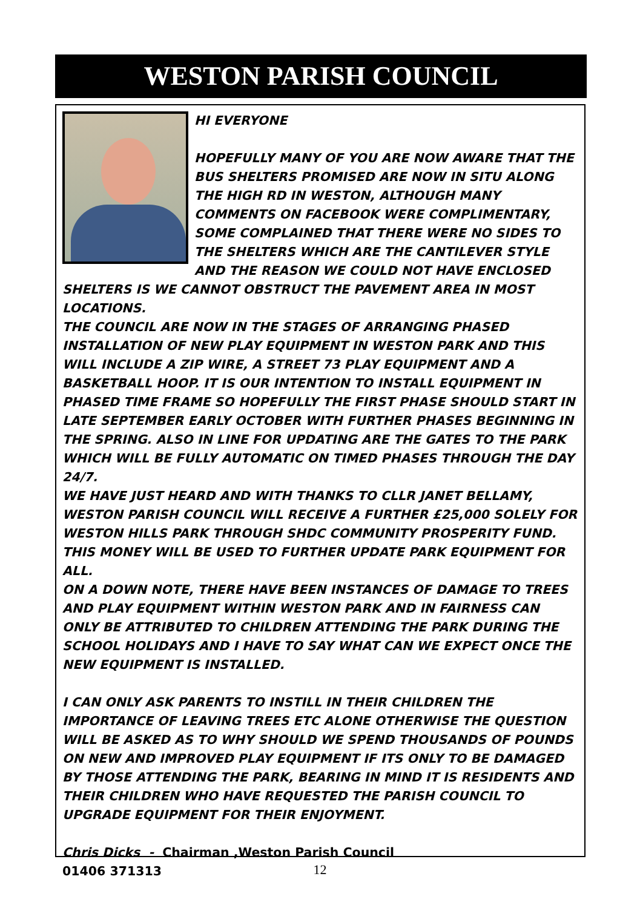WESTON PARISH COUNCIL
HI EVERYONE
HOPEFULLY MANY OF YOU ARE NOW AWARE THAT THE BUS SHELTERS PROMISED ARE NOW IN SITU ALONG THE HIGH RD IN WESTON, ALTHOUGH MANY COMMENTS ON FACEBOOK WERE COMPLIMENTARY, SOME COMPLAINED THAT THERE WERE NO SIDES TO THE SHELTERS WHICH ARE THE CANTILEVER STYLE AND THE REASON WE COULD NOT HAVE ENCLOSED SHELTERS IS WE CANNOT OBSTRUCT THE PAVEMENT AREA IN MOST LOCATIONS.
THE COUNCIL ARE NOW IN THE STAGES OF ARRANGING PHASED INSTALLATION OF NEW PLAY EQUIPMENT IN WESTON PARK AND THIS WILL INCLUDE A ZIP WIRE, A STREET 73 PLAY EQUIPMENT AND A BASKETBALL HOOP. IT IS OUR INTENTION TO INSTALL EQUIPMENT IN PHASED TIME FRAME SO HOPEFULLY THE FIRST PHASE SHOULD START IN LATE SEPTEMBER EARLY OCTOBER WITH FURTHER PHASES BEGINNING IN THE SPRING. ALSO IN LINE FOR UPDATING ARE THE GATES TO THE PARK WHICH WILL BE FULLY AUTOMATIC ON TIMED PHASES THROUGH THE DAY 24/7.
WE HAVE JUST HEARD AND WITH THANKS TO CLLR JANET BELLAMY, WESTON PARISH COUNCIL WILL RECEIVE A FURTHER £25,000 SOLELY FOR WESTON HILLS PARK THROUGH SHDC COMMUNITY PROSPERITY FUND. THIS MONEY WILL BE USED TO FURTHER UPDATE PARK EQUIPMENT FOR ALL.
ON A DOWN NOTE, THERE HAVE BEEN INSTANCES OF DAMAGE TO TREES AND PLAY EQUIPMENT WITHIN WESTON PARK AND IN FAIRNESS CAN ONLY BE ATTRIBUTED TO CHILDREN ATTENDING THE PARK DURING THE SCHOOL HOLIDAYS AND I HAVE TO SAY WHAT CAN WE EXPECT ONCE THE NEW EQUIPMENT IS INSTALLED.
I CAN ONLY ASK PARENTS TO INSTILL IN THEIR CHILDREN THE IMPORTANCE OF LEAVING TREES ETC ALONE OTHERWISE THE QUESTION WILL BE ASKED AS TO WHY SHOULD WE SPEND THOUSANDS OF POUNDS ON NEW AND IMPROVED PLAY EQUIPMENT IF ITS ONLY TO BE DAMAGED BY THOSE ATTENDING THE PARK, BEARING IN MIND IT IS RESIDENTS AND THEIR CHILDREN WHO HAVE REQUESTED THE PARISH COUNCIL TO UPGRADE EQUIPMENT FOR THEIR ENJOYMENT.
Chris Dicks - Chairman ,Weston Parish Council
01406 371313
12